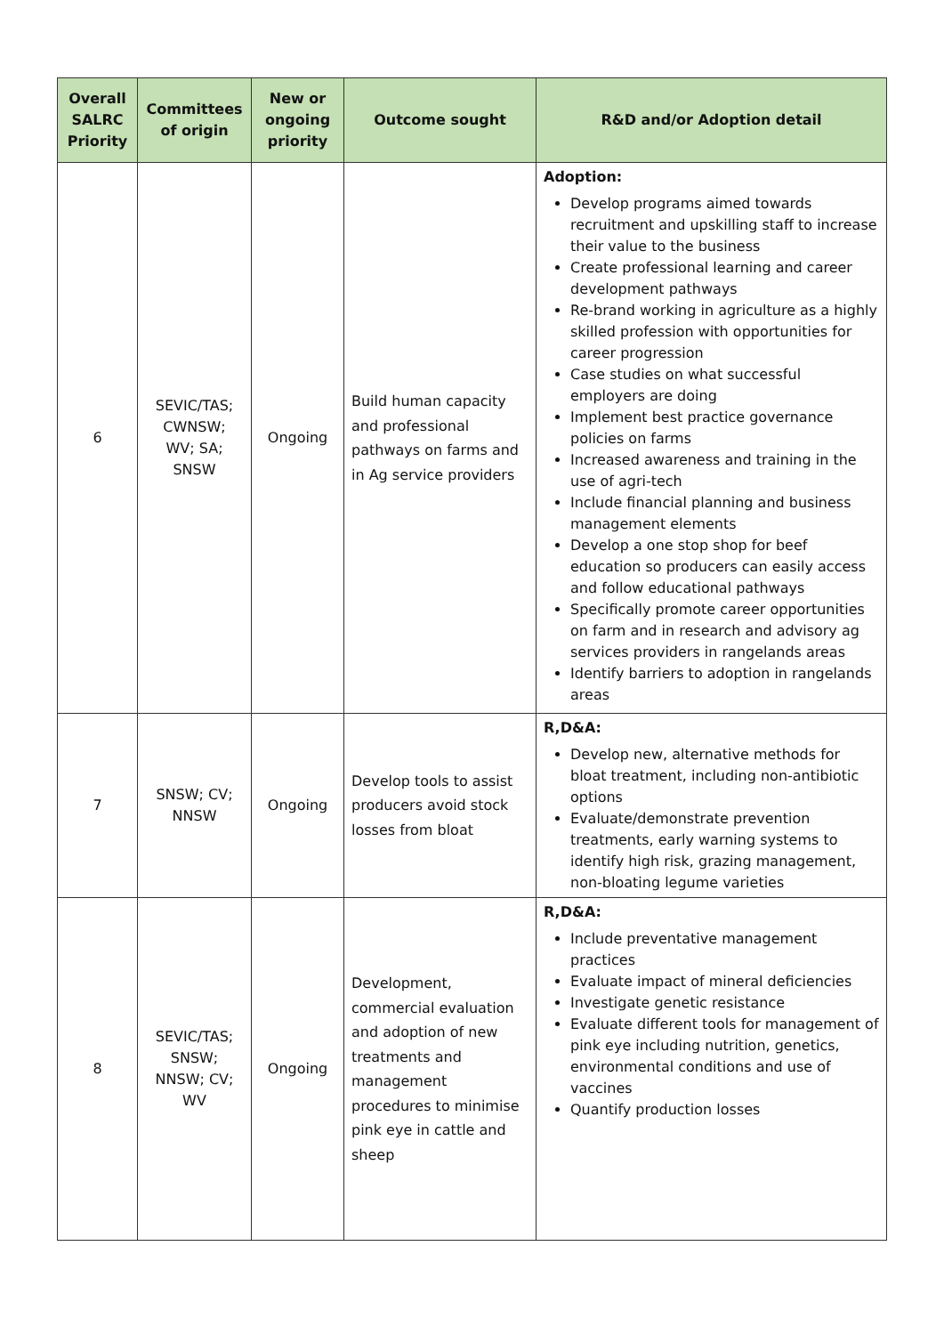| Overall SALRC Priority | Committees of origin | New or ongoing priority | Outcome sought | R&D and/or Adoption detail |
| --- | --- | --- | --- | --- |
| 6 | SEVIC/TAS; CWNSW; WV; SA; SNSW | Ongoing | Build human capacity and professional pathways on farms and in Ag service providers | Adoption: Develop programs aimed towards recruitment and upskilling staff to increase their value to the business Create professional learning and career development pathways Re-brand working in agriculture as a highly skilled profession with opportunities for career progression Case studies on what successful employers are doing Implement best practice governance policies on farms Increased awareness and training in the use of agri-tech Include financial planning and business management elements Develop a one stop shop for beef education so producers can easily access and follow educational pathways Specifically promote career opportunities on farm and in research and advisory ag services providers in rangelands areas Identify barriers to adoption in rangelands areas |
| 7 | SNSW; CV; NNSW | Ongoing | Develop tools to assist producers avoid stock losses from bloat | R,D&A: Develop new, alternative methods for bloat treatment, including non-antibiotic options Evaluate/demonstrate prevention treatments, early warning systems to identify high risk, grazing management, non-bloating legume varieties |
| 8 | SEVIC/TAS; SNSW; NNSW; CV; WV | Ongoing | Development, commercial evaluation and adoption of new treatments and management procedures to minimise pink eye in cattle and sheep | R,D&A: Include preventative management practices Evaluate impact of mineral deficiencies Investigate genetic resistance Evaluate different tools for management of pink eye including nutrition, genetics, environmental conditions and use of vaccines Quantify production losses |